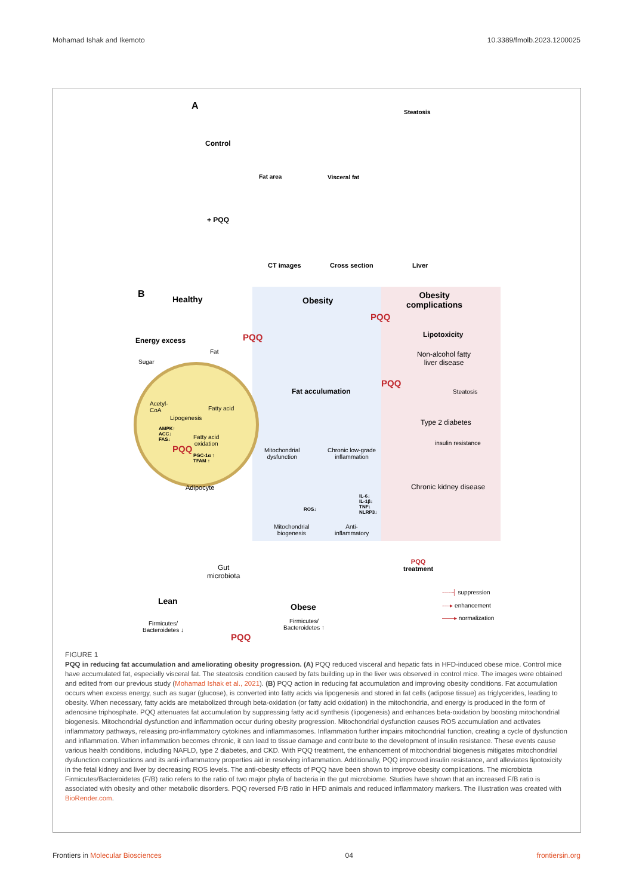Mohamad Ishak and Ikemoto 10.3389/fmolb.2023.1200025
A
Control
+ PQQ
Steatosis
Fat area Visceral fat
CT images Cross section Liver
B Healthy Obesity
Obesity
complications
PQQ
PQQ
Energy excess
Lipotoxicity
Fat
Sugar
Non-alcohol fatty
liver disease
Fat acculumation
PQQ
Steatosis
Acetyl-
CoA
Fatty acid
Lipogenesis
Type 2 diabetes
AMPK↑
ACC↓
FAS↓
Fatty acid
oxidation
insulin resistance
PQQ
Mitochondrial
dysfunction
Chronic low-grade
inflammation
PGC-1α ↑
TFAM ↑
Adipocyte Chronic kidney disease
IL-6↓
IL-1β↓
TNF↓
NLRP3↓
ROS↓
Mitochondrial
biogenesis
Anti-
inflammatory
Gut
microbiota
PQQ
treatment
Lean
-----┤ suppression
Obese ----▸ enhancement
——▸ normalization
Firmicutes/
Bacteroidetes ↓
Firmicutes/
Bacteroidetes ↑
PQQ
FIGURE 1
PQQ in reducing fat accumulation and ameliorating obesity progression. (A) PQQ reduced visceral and hepatic fats in HFD-induced obese mice. Control mice have accumulated fat, especially visceral fat. The steatosis condition caused by fats building up in the liver was observed in control mice. The images were obtained and edited from our previous study (Mohamad Ishak et al., 2021). (B) PQQ action in reducing fat accumulation and improving obesity conditions. Fat accumulation occurs when excess energy, such as sugar (glucose), is converted into fatty acids via lipogenesis and stored in fat cells (adipose tissue) as triglycerides, leading to obesity. When necessary, fatty acids are metabolized through beta-oxidation (or fatty acid oxidation) in the mitochondria, and energy is produced in the form of adenosine triphosphate. PQQ attenuates fat accumulation by suppressing fatty acid synthesis (lipogenesis) and enhances beta-oxidation by boosting mitochondrial biogenesis. Mitochondrial dysfunction and inflammation occur during obesity progression. Mitochondrial dysfunction causes ROS accumulation and activates inflammatory pathways, releasing pro-inflammatory cytokines and inflammasomes. Inflammation further impairs mitochondrial function, creating a cycle of dysfunction and inflammation. When inflammation becomes chronic, it can lead to tissue damage and contribute to the development of insulin resistance. These events cause various health conditions, including NAFLD, type 2 diabetes, and CKD. With PQQ treatment, the enhancement of mitochondrial biogenesis mitigates mitochondrial dysfunction complications and its anti-inflammatory properties aid in resolving inflammation. Additionally, PQQ improved insulin resistance, and alleviates lipotoxicity in the fetal kidney and liver by decreasing ROS levels. The anti-obesity effects of PQQ have been shown to improve obesity complications. The microbiota Firmicutes/Bacteroidetes (F/B) ratio refers to the ratio of two major phyla of bacteria in the gut microbiome. Studies have shown that an increased F/B ratio is associated with obesity and other metabolic disorders. PQQ reversed F/B ratio in HFD animals and reduced inflammatory markers. The illustration was created with BioRender.com.
Frontiers in Molecular Biosciences 04 frontiersin.org